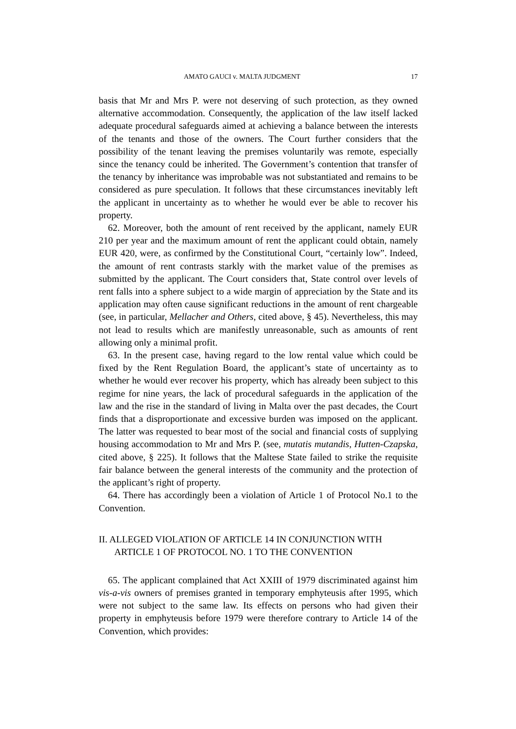AMATO GAUCI v. MALTA JUDGMENT 17
basis that Mr and Mrs P. were not deserving of such protection, as they owned alternative accommodation. Consequently, the application of the law itself lacked adequate procedural safeguards aimed at achieving a balance between the interests of the tenants and those of the owners. The Court further considers that the possibility of the tenant leaving the premises voluntarily was remote, especially since the tenancy could be inherited. The Government’s contention that transfer of the tenancy by inheritance was improbable was not substantiated and remains to be considered as pure speculation. It follows that these circumstances inevitably left the applicant in uncertainty as to whether he would ever be able to recover his property.
62. Moreover, both the amount of rent received by the applicant, namely EUR 210 per year and the maximum amount of rent the applicant could obtain, namely EUR 420, were, as confirmed by the Constitutional Court, “certainly low”. Indeed, the amount of rent contrasts starkly with the market value of the premises as submitted by the applicant. The Court considers that, State control over levels of rent falls into a sphere subject to a wide margin of appreciation by the State and its application may often cause significant reductions in the amount of rent chargeable (see, in particular, Mellacher and Others, cited above, § 45). Nevertheless, this may not lead to results which are manifestly unreasonable, such as amounts of rent allowing only a minimal profit.
63. In the present case, having regard to the low rental value which could be fixed by the Rent Regulation Board, the applicant’s state of uncertainty as to whether he would ever recover his property, which has already been subject to this regime for nine years, the lack of procedural safeguards in the application of the law and the rise in the standard of living in Malta over the past decades, the Court finds that a disproportionate and excessive burden was imposed on the applicant. The latter was requested to bear most of the social and financial costs of supplying housing accommodation to Mr and Mrs P. (see, mutatis mutandis, Hutten-Czapska, cited above, § 225). It follows that the Maltese State failed to strike the requisite fair balance between the general interests of the community and the protection of the applicant’s right of property.
64. There has accordingly been a violation of Article 1 of Protocol No.1 to the Convention.
II. ALLEGED VIOLATION OF ARTICLE 14 IN CONJUNCTION WITH ARTICLE 1 OF PROTOCOL NO. 1 TO THE CONVENTION
65. The applicant complained that Act XXIII of 1979 discriminated against him vis-a-vis owners of premises granted in temporary emphyteusis after 1995, which were not subject to the same law. Its effects on persons who had given their property in emphyteusis before 1979 were therefore contrary to Article 14 of the Convention, which provides: